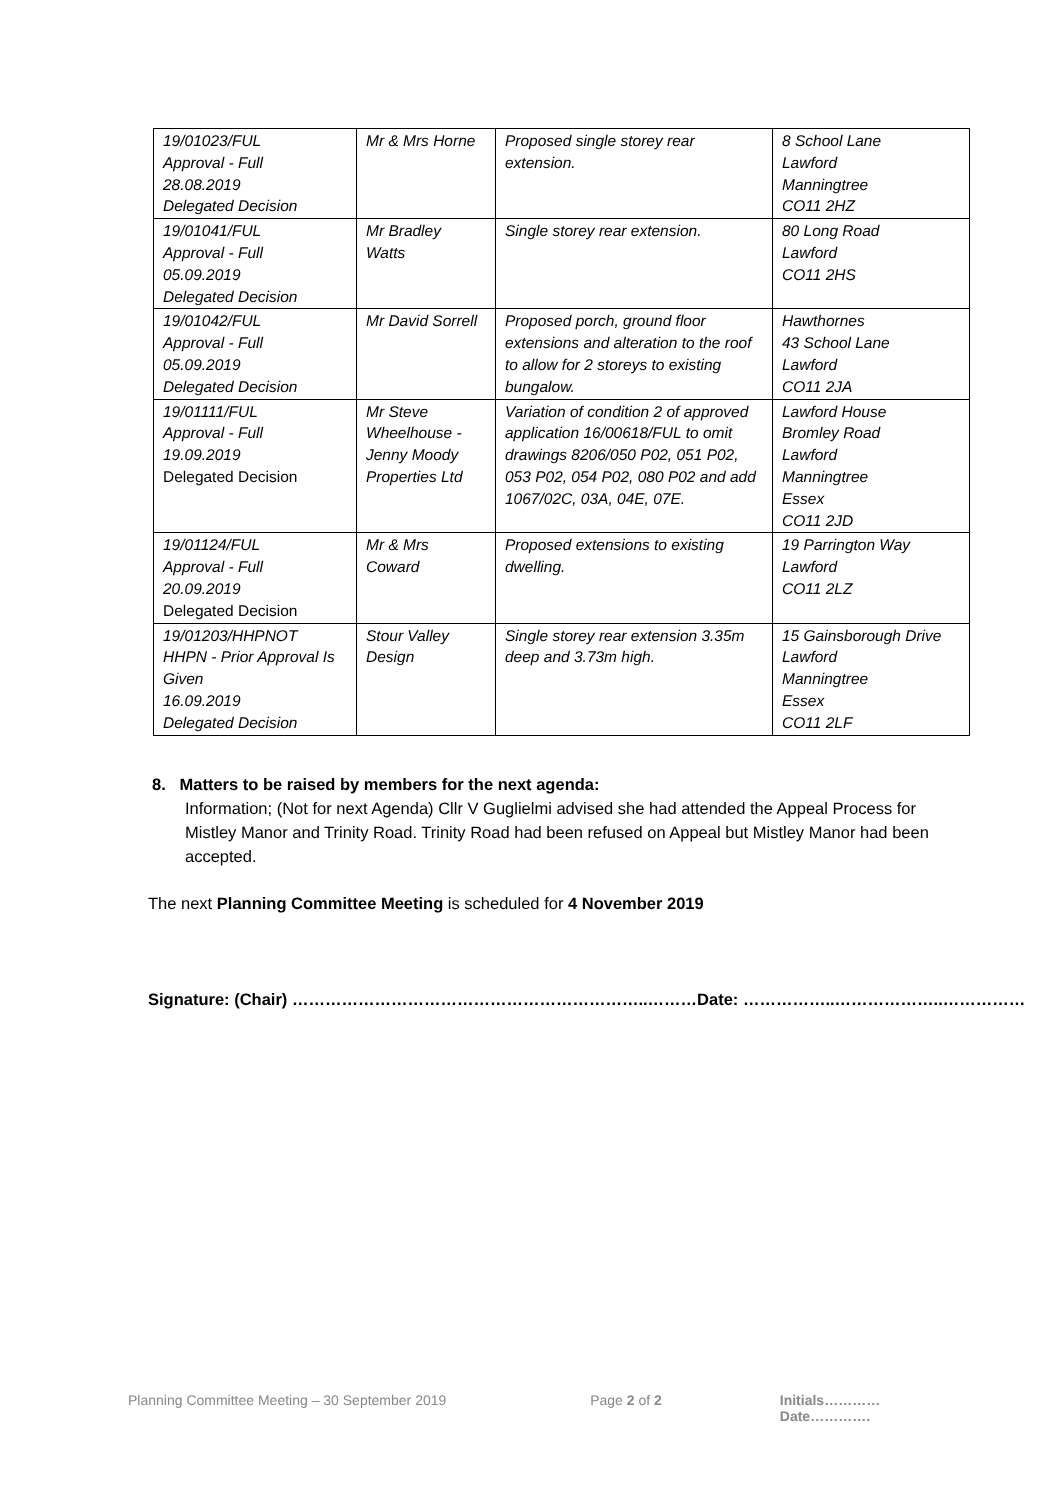| 19/01023/FUL Approval - Full 28.08.2019 Delegated Decision | Mr & Mrs Horne | Proposed single storey rear extension. | 8 School Lane Lawford Manningtree CO11 2HZ |
| 19/01041/FUL Approval - Full 05.09.2019 Delegated Decision | Mr Bradley Watts | Single storey rear extension. | 80 Long Road Lawford CO11 2HS |
| 19/01042/FUL Approval - Full 05.09.2019 Delegated Decision | Mr David Sorrell | Proposed porch, ground floor extensions and alteration to the roof to allow for 2 storeys to existing bungalow. | Hawthornes 43 School Lane Lawford CO11 2JA |
| 19/01111/FUL Approval - Full 19.09.2019 Delegated Decision | Mr Steve Wheelhouse - Jenny Moody Properties Ltd | Variation of condition 2 of approved application 16/00618/FUL to omit drawings 8206/050 P02, 051 P02, 053 P02, 054 P02, 080 P02 and add 1067/02C, 03A, 04E, 07E. | Lawford House Bromley Road Lawford Manningtree Essex CO11 2JD |
| 19/01124/FUL Approval - Full 20.09.2019 Delegated Decision | Mr & Mrs Coward | Proposed extensions to existing dwelling. | 19 Parrington Way Lawford CO11 2LZ |
| 19/01203/HHPNOT HHPN - Prior Approval Is Given 16.09.2019 Delegated Decision | Stour Valley Design | Single storey rear extension 3.35m deep and 3.73m high. | 15 Gainsborough Drive Lawford Manningtree Essex CO11 2LF |
8. Matters to be raised by members for the next agenda:
Information; (Not for next Agenda) Cllr V Guglielmi advised she had attended the Appeal Process for Mistley Manor and Trinity Road. Trinity Road had been refused on Appeal but Mistley Manor had been accepted.
The next Planning Committee Meeting is scheduled for 4 November 2019
Signature: (Chair) ………………………………………………………..………Date: ……………..………………..……………
Planning Committee Meeting – 30 September 2019 Page 2 of 2 Initials…………Date………….